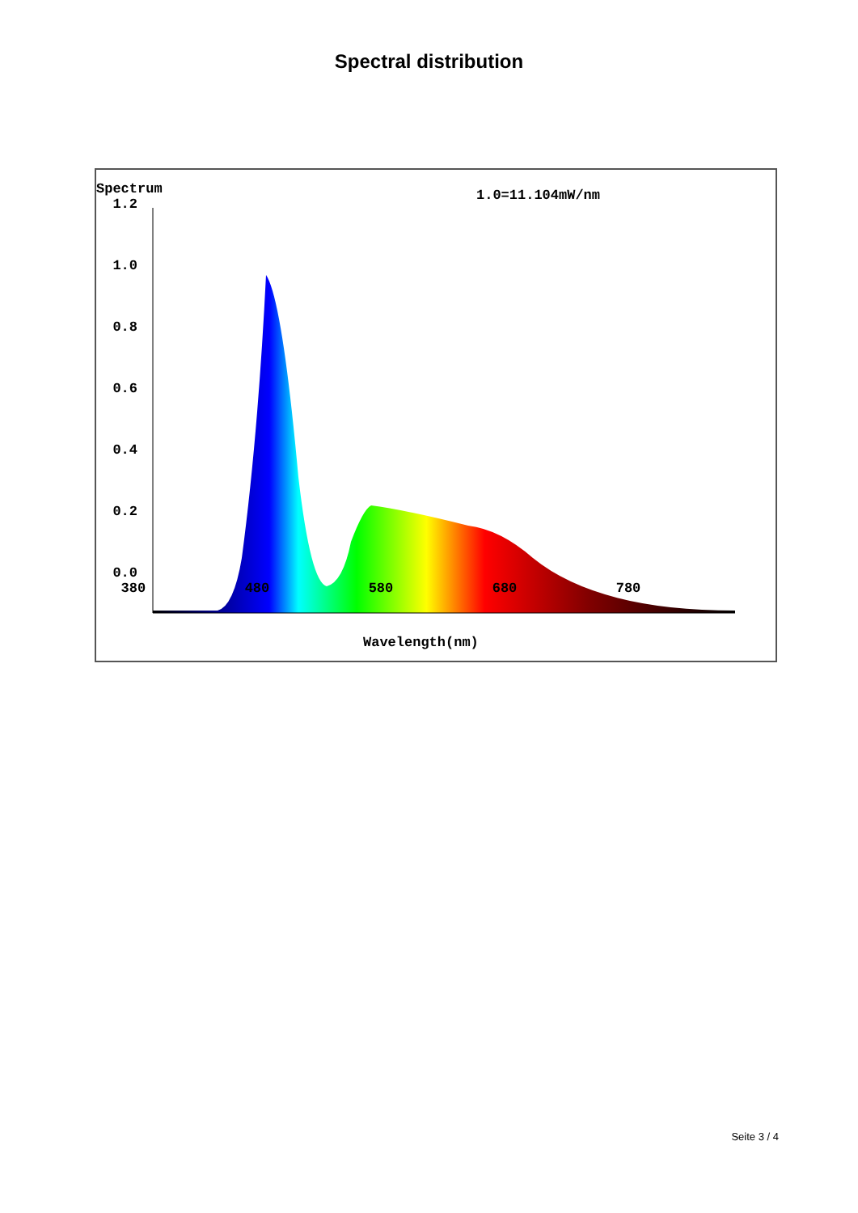Spectral distribution
Spectrum
1.2
1.0
0.8
0.6
0.4
0.2
0.0
380 480 580 680 780
1.0=11.104mW/nm
Wavelength(nm)
Seite 3 / 4